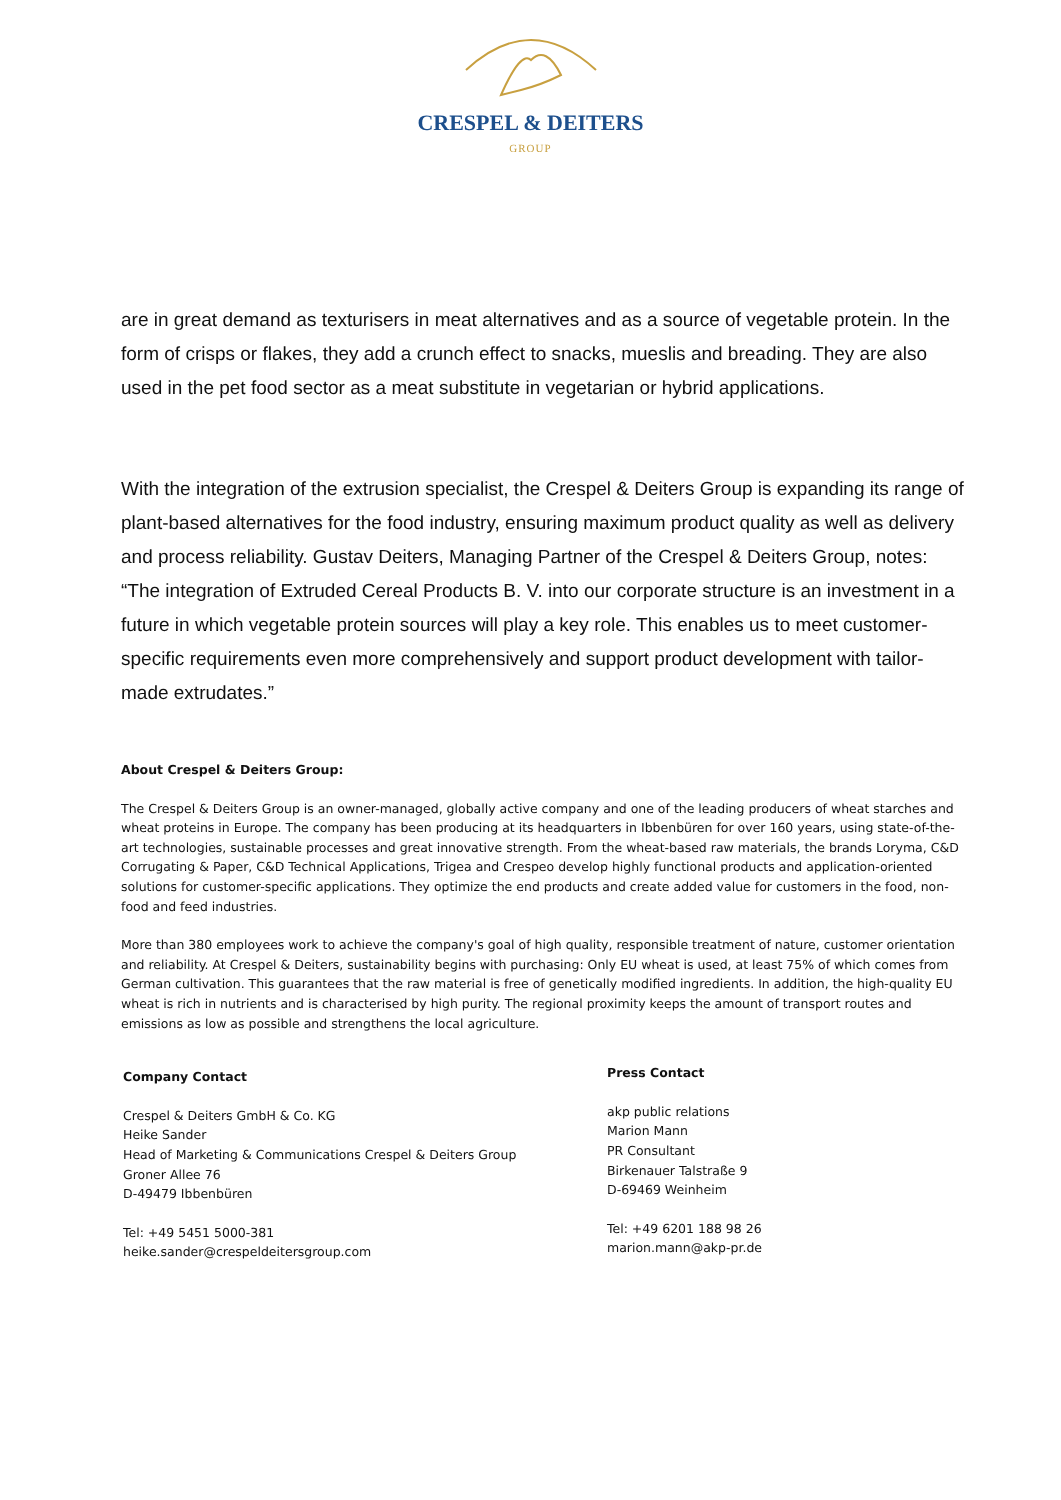CRESPEL & DEITERS
GROUP
are in great demand as texturisers in meat alternatives and as a source of vegetable protein. In the form of crisps or flakes, they add a crunch effect to snacks, mueslis and breading. They are also used in the pet food sector as a meat substitute in vegetarian or hybrid applications.
With the integration of the extrusion specialist, the Crespel & Deiters Group is expanding its range of plant-based alternatives for the food industry, ensuring maximum product quality as well as delivery and process reliability. Gustav Deiters, Managing Partner of the Crespel & Deiters Group, notes: “The integration of Extruded Cereal Products B. V. into our corporate structure is an investment in a future in which vegetable protein sources will play a key role. This enables us to meet customer-specific requirements even more comprehensively and support product development with tailor-made extrudates.”
About Crespel & Deiters Group:
The Crespel & Deiters Group is an owner-managed, globally active company and one of the leading producers of wheat starches and wheat proteins in Europe. The company has been producing at its headquarters in Ibbenbüren for over 160 years, using state-of-the-art technologies, sustainable processes and great innovative strength. From the wheat-based raw materials, the brands Loryma, C&D Corrugating & Paper, C&D Technical Applications, Trigea and Crespeo develop highly functional products and application-oriented solutions for customer-specific applications. They optimize the end products and create added value for customers in the food, non-food and feed industries.
More than 380 employees work to achieve the company's goal of high quality, responsible treatment of nature, customer orientation and reliability. At Crespel & Deiters, sustainability begins with purchasing: Only EU wheat is used, at least 75% of which comes from German cultivation. This guarantees that the raw material is free of genetically modified ingredients. In addition, the high-quality EU wheat is rich in nutrients and is characterised by high purity. The regional proximity keeps the amount of transport routes and emissions as low as possible and strengthens the local agriculture.
Company Contact
Crespel & Deiters GmbH & Co. KG
Heike Sander
Head of Marketing & Communications Crespel & Deiters Group
Groner Allee 76
D-49479 Ibbenbüren
Tel: +49 5451 5000-381
heike.sander@crespeldeitersgroup.com
Press Contact
akp public relations
Marion Mann
PR Consultant
Birkenauer Talstraße 9
D-69469 Weinheim
Tel: +49 6201 188 98 26
marion.mann@akp-pr.de